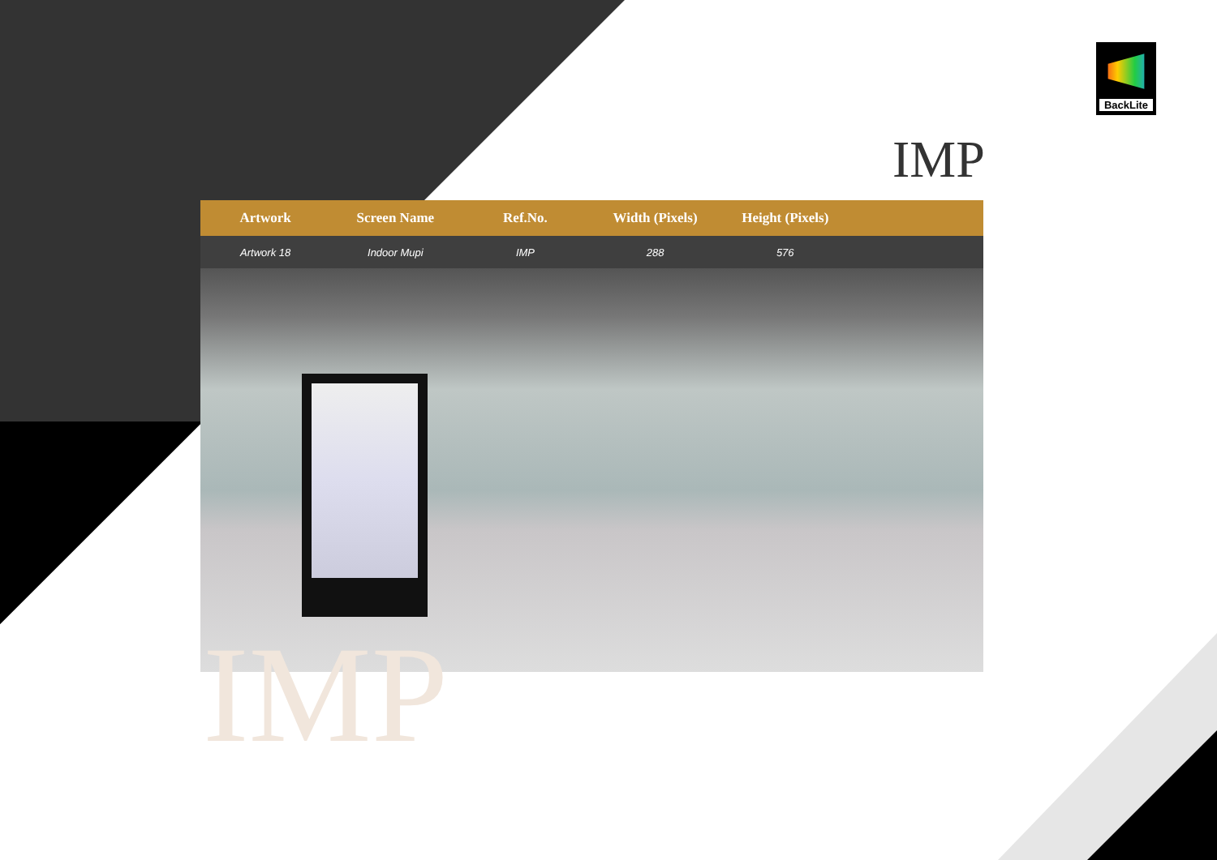BackLite
IMP
| Artwork | Screen Name | Ref.No. | Width (Pixels) | Height (Pixels) | |
| --- | --- | --- | --- | --- | --- |
| Artwork 18 | Indoor Mupi | IMP | 288 | 576 | |
IMP